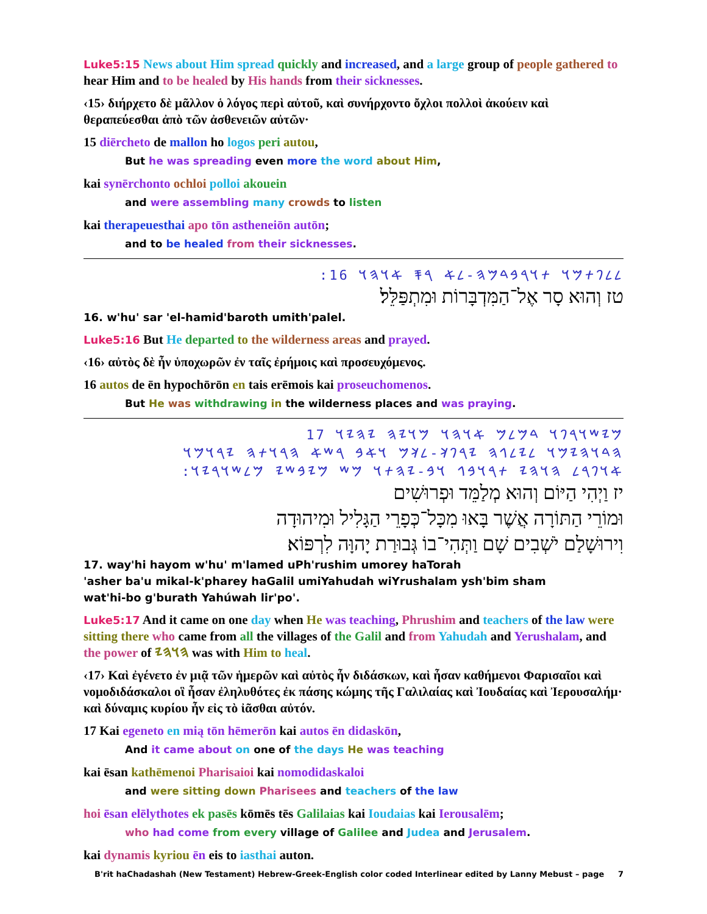Luke5:15 News about Him spread quickly and increased, and a large group of people gathered to hear Him and to be healed by His hands from their sicknesses.
‹15› διήρχετο δὲ μᾶλλον ὁ λόγος περὶ αὐτοῦ, καὶ συνήρχοντο ὄχλοι πολλοὶ ἀκούειν καὶ θεραπεύεσθαι ἀπὸ τῶν ἀσθενειῶν αὐτῶν·
15 diērcheto de mallon ho logos peri autou,
But he was spreading even more the word about Him,
kai synērchonto ochloi polloi akouein
and were assembling many crowds to listen
kai therapeuesthai apo tōn astheneiōn autōn;
and to be healed from their sicknesses.
:𐤋𐤋𐤐𐤕𐤌𐤅 𐤕𐤅𐤓𐤁𐤃𐤌𐤄-𐤋𐤀 𐤓𐤎 𐤀𐤅𐤄𐤅 16
טז וְהוּא סָר אֶל־הַמִּדְבָּרוֹת וּמִתְפַּלֵּל׃
16. w'hu' sar 'el-hamid'baroth umith'palel.
Luke5:16 But He departed to the wilderness areas and prayed.
‹16› αὐτὸς δὲ ἦν ὑποχωρῶν ἐν ταῖς ἐρήμοις καὶ προσευχόμενος.
16 autos de ēn hypochōrōn en tais erēmois kai proseuchomenos.
But He was withdrawing in the wilderness places and was praying.
𐤌𐤉𐤔𐤅𐤓𐤐𐤅 𐤃𐤌𐤋𐤌 𐤀𐤅𐤄𐤅 𐤌𐤅𐤉𐤄 𐤉𐤄𐤉𐤅 17
𐤄𐤃𐤅𐤄𐤉𐤌𐤅 𐤋𐤉𐤋𐤂𐤄 𐤉𐤓𐤐𐤊-𐤋𐤊𐤌 𐤅𐤀𐤁 𐤓𐤔𐤀 𐤄𐤓𐤅𐤕𐤄 𐤉𐤓𐤅𐤌𐤅
:𐤀𐤅𐤐𐤓𐤋 𐤄𐤅𐤄𐤉 𐤕𐤓𐤅𐤁𐤂 𐤅𐤁-𐤉𐤄𐤕𐤅 𐤌𐤔 𐤌𐤉𐤁𐤔𐤉 𐤌𐤋𐤔𐤅𐤓𐤉𐤅
יז וַיְהִי הַיּוֹם וְהוּא מְלַמֵּד וּפְרוּשִׁים
וּמוֹרֵי הַתּוֹרָה אֲשֶׁר בָּאוּ מִכָּל־כְּפָרֵי הַגָּלִיל וּמִיהוּדָה
וִירוּשָׁלַם יֹשְׁבִים שָׁם וַתְּהִי־בוֹ גְּבוּרַת יָהוָּה לִרְפּוֹא׃
17. way'hi hayom w'hu' m'lamed uPh'rushim umorey haTorah
'asher ba'u mikal-k'pharey haGalil umiYahudah wiYrushalam ysh'bim sham
wat'hi-bo g'burath Yahúwah lir'po'.
Luke5:17 And it came on one day when He was teaching, Phrushim and teachers of the law were sitting there who came from all the villages of the Galil and from Yahudah and Yerushalam, and the power of 𐤄𐤅𐤄𐤉 was with Him to heal.
‹17› Καὶ ἐγένετο ἐν μιᾷ τῶν ἡμερῶν καὶ αὐτὸς ἦν διδάσκων, καὶ ἦσαν καθήμενοι Φαρισαῖοι καὶ νομοδιδάσκαλοι οἳ ἦσαν ἐληλυθότες ἐκ πάσης κώμης τῆς Γαλιλαίας καὶ Ἰουδαίας καὶ Ἰερουσαλήμ· καὶ δύναμις κυρίου ἦν εἰς τὸ ἰᾶσθαι αὐτόν.
17 Kai egeneto en mią tōn hēmerōn kai autos ēn didaskōn,
And it came about on one of the days He was teaching
kai ēsan kathēmenoi Pharisaioi kai nomodidaskaloi
and were sitting down Pharisees and teachers of the law
hoi ēsan elēlythotes ek pasēs kōmēs tēs Galilaias kai Ioudaias kai Ierousalēm;
who had come from every village of Galilee and Judea and Jerusalem.
kai dynamis kyriou ēn eis to iasthai auton.
B'rit haChadashah (New Testament) Hebrew-Greek-English color coded Interlinear edited by Lanny Mebust – page 7